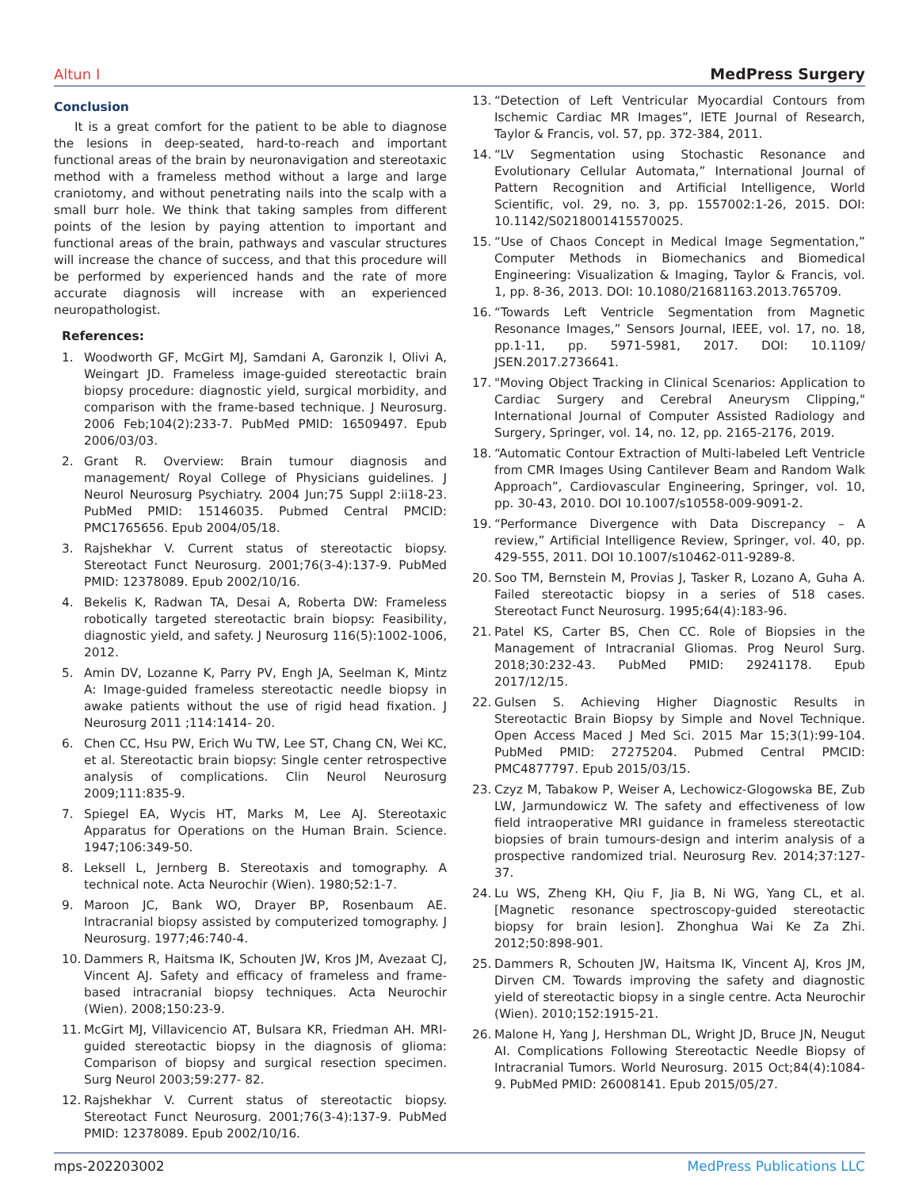Altun I MedPress Surgery
Conclusion
It is a great comfort for the patient to be able to diagnose the lesions in deep-seated, hard-to-reach and important functional areas of the brain by neuronavigation and stereotaxic method with a frameless method without a large and large craniotomy, and without penetrating nails into the scalp with a small burr hole. We think that taking samples from different points of the lesion by paying attention to important and functional areas of the brain, pathways and vascular structures will increase the chance of success, and that this procedure will be performed by experienced hands and the rate of more accurate diagnosis will increase with an experienced neuropathologist.
References:
1. Woodworth GF, McGirt MJ, Samdani A, Garonzik I, Olivi A, Weingart JD. Frameless image-guided stereotactic brain biopsy procedure: diagnostic yield, surgical morbidity, and comparison with the frame-based technique. J Neurosurg. 2006 Feb;104(2):233-7. PubMed PMID: 16509497. Epub 2006/03/03.
2. Grant R. Overview: Brain tumour diagnosis and management/ Royal College of Physicians guidelines. J Neurol Neurosurg Psychiatry. 2004 Jun;75 Suppl 2:ii18-23. PubMed PMID: 15146035. Pubmed Central PMCID: PMC1765656. Epub 2004/05/18.
3. Rajshekhar V. Current status of stereotactic biopsy. Stereotact Funct Neurosurg. 2001;76(3-4):137-9. PubMed PMID: 12378089. Epub 2002/10/16.
4. Bekelis K, Radwan TA, Desai A, Roberta DW: Frameless robotically targeted stereotactic brain biopsy: Feasibility, diagnostic yield, and safety. J Neurosurg 116(5):1002-1006, 2012.
5. Amin DV, Lozanne K, Parry PV, Engh JA, Seelman K, Mintz A: Image-guided frameless stereotactic needle biopsy in awake patients without the use of rigid head fixation. J Neurosurg 2011 ;114:1414- 20.
6. Chen CC, Hsu PW, Erich Wu TW, Lee ST, Chang CN, Wei KC, et al. Stereotactic brain biopsy: Single center retrospective analysis of complications. Clin Neurol Neurosurg 2009;111:835-9.
7. Spiegel EA, Wycis HT, Marks M, Lee AJ. Stereotaxic Apparatus for Operations on the Human Brain. Science. 1947;106:349-50.
8. Leksell L, Jernberg B. Stereotaxis and tomography. A technical note. Acta Neurochir (Wien). 1980;52:1-7.
9. Maroon JC, Bank WO, Drayer BP, Rosenbaum AE. Intracranial biopsy assisted by computerized tomography. J Neurosurg. 1977;46:740-4.
10. Dammers R, Haitsma IK, Schouten JW, Kros JM, Avezaat CJ, Vincent AJ. Safety and efficacy of frameless and frame-based intracranial biopsy techniques. Acta Neurochir (Wien). 2008;150:23-9.
11. McGirt MJ, Villavicencio AT, Bulsara KR, Friedman AH. MRI-guided stereotactic biopsy in the diagnosis of glioma: Comparison of biopsy and surgical resection specimen. Surg Neurol 2003;59:277- 82.
12. Rajshekhar V. Current status of stereotactic biopsy. Stereotact Funct Neurosurg. 2001;76(3-4):137-9. PubMed PMID: 12378089. Epub 2002/10/16.
13. “Detection of Left Ventricular Myocardial Contours from Ischemic Cardiac MR Images”, IETE Journal of Research, Taylor & Francis, vol. 57, pp. 372-384, 2011.
14. “LV Segmentation using Stochastic Resonance and Evolutionary Cellular Automata,” International Journal of Pattern Recognition and Artificial Intelligence, World Scientific, vol. 29, no. 3, pp. 1557002:1-26, 2015. DOI: 10.1142/S0218001415570025.
15. “Use of Chaos Concept in Medical Image Segmentation,” Computer Methods in Biomechanics and Biomedical Engineering: Visualization & Imaging, Taylor & Francis, vol. 1, pp. 8-36, 2013. DOI: 10.1080/21681163.2013.765709.
16. “Towards Left Ventricle Segmentation from Magnetic Resonance Images,” Sensors Journal, IEEE, vol. 17, no. 18, pp.1-11, pp. 5971-5981, 2017. DOI: 10.1109/ JSEN.2017.2736641.
17. "Moving Object Tracking in Clinical Scenarios: Application to Cardiac Surgery and Cerebral Aneurysm Clipping," International Journal of Computer Assisted Radiology and Surgery, Springer, vol. 14, no. 12, pp. 2165-2176, 2019.
18. “Automatic Contour Extraction of Multi-labeled Left Ventricle from CMR Images Using Cantilever Beam and Random Walk Approach”, Cardiovascular Engineering, Springer, vol. 10, pp. 30-43, 2010. DOI 10.1007/s10558-009-9091-2.
19. “Performance Divergence with Data Discrepancy – A review,” Artificial Intelligence Review, Springer, vol. 40, pp. 429-555, 2011. DOI 10.1007/s10462-011-9289-8.
20. Soo TM, Bernstein M, Provias J, Tasker R, Lozano A, Guha A. Failed stereotactic biopsy in a series of 518 cases. Stereotact Funct Neurosurg. 1995;64(4):183-96.
21. Patel KS, Carter BS, Chen CC. Role of Biopsies in the Management of Intracranial Gliomas. Prog Neurol Surg. 2018;30:232-43. PubMed PMID: 29241178. Epub 2017/12/15.
22. Gulsen S. Achieving Higher Diagnostic Results in Stereotactic Brain Biopsy by Simple and Novel Technique. Open Access Maced J Med Sci. 2015 Mar 15;3(1):99-104. PubMed PMID: 27275204. Pubmed Central PMCID: PMC4877797. Epub 2015/03/15.
23. Czyz M, Tabakow P, Weiser A, Lechowicz-Glogowska BE, Zub LW, Jarmundowicz W. The safety and effectiveness of low field intraoperative MRI guidance in frameless stereotactic biopsies of brain tumours-design and interim analysis of a prospective randomized trial. Neurosurg Rev. 2014;37:127-37.
24. Lu WS, Zheng KH, Qiu F, Jia B, Ni WG, Yang CL, et al. [Magnetic resonance spectroscopy-guided stereotactic biopsy for brain lesion]. Zhonghua Wai Ke Za Zhi. 2012;50:898-901.
25. Dammers R, Schouten JW, Haitsma IK, Vincent AJ, Kros JM, Dirven CM. Towards improving the safety and diagnostic yield of stereotactic biopsy in a single centre. Acta Neurochir (Wien). 2010;152:1915-21.
26. Malone H, Yang J, Hershman DL, Wright JD, Bruce JN, Neugut AI. Complications Following Stereotactic Needle Biopsy of Intracranial Tumors. World Neurosurg. 2015 Oct;84(4):1084-9. PubMed PMID: 26008141. Epub 2015/05/27.
mps-202203002 MedPress Publications LLC